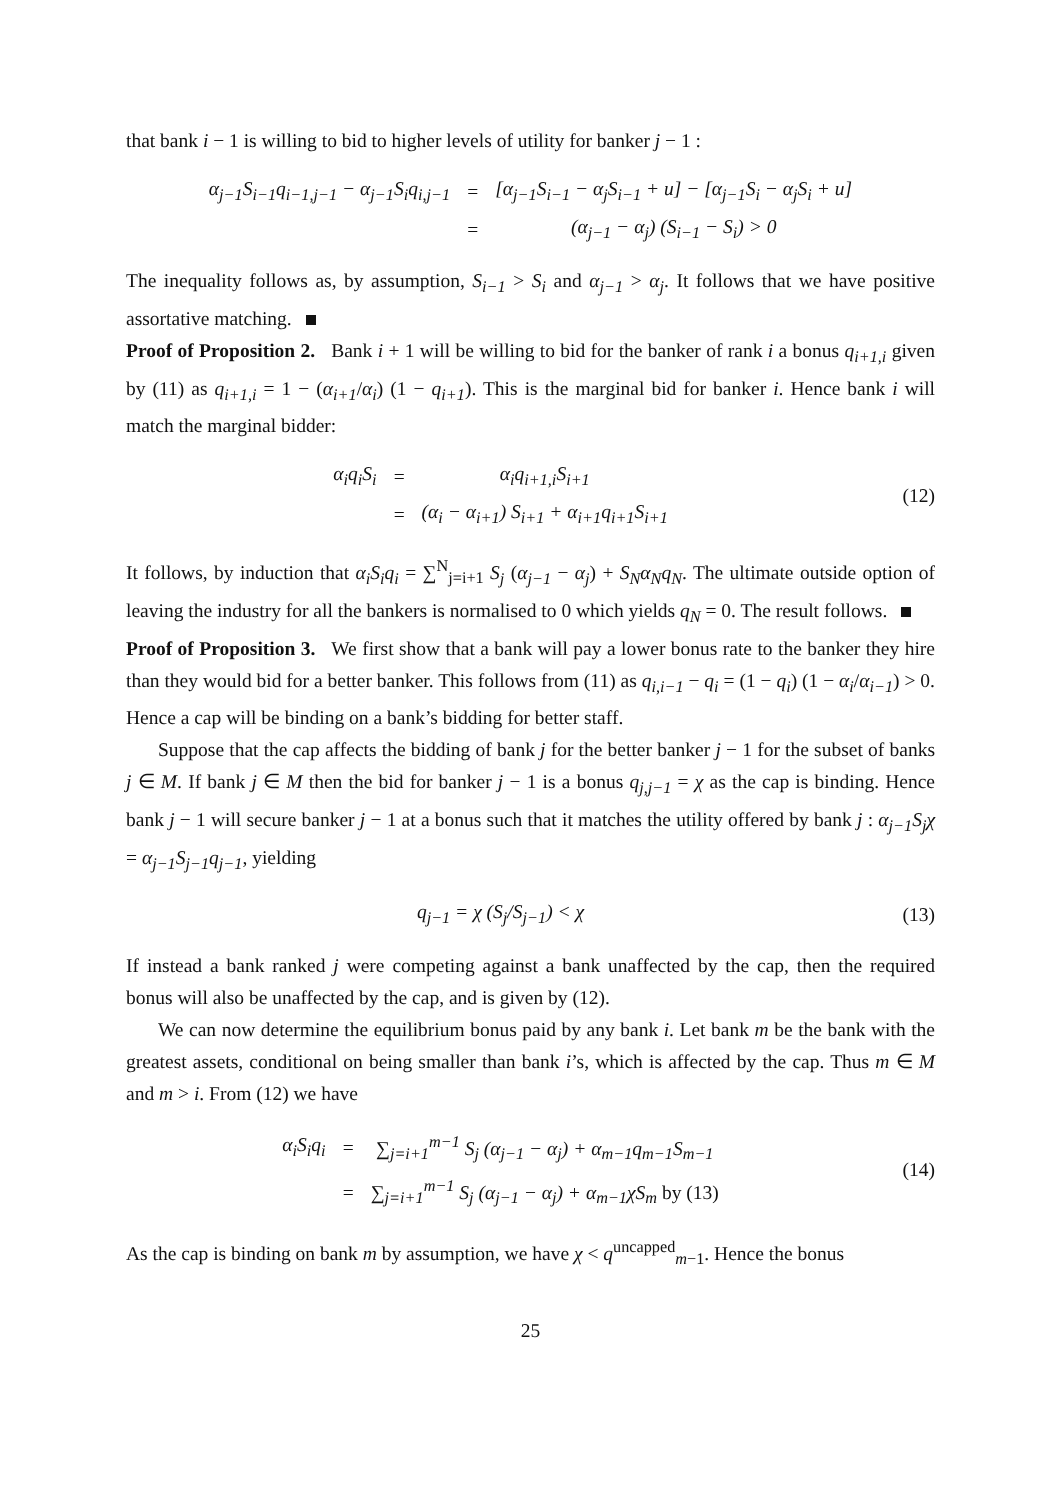that bank i − 1 is willing to bid to higher levels of utility for banker j − 1 :
| α<sub>j−1</sub>S<sub>i−1</sub>q<sub>i−1,j−1</sub> − α<sub>j−1</sub>S<sub>i</sub>q<sub>i,j−1</sub> | = | [α<sub>j−1</sub>S<sub>i−1</sub> − α<sub>j</sub>S<sub>i−1</sub> + u] − [α<sub>j−1</sub>S<sub>i</sub> − α<sub>j</sub>S<sub>i</sub> + u] |
| | = | (α<sub>j−1</sub> − α<sub>j</sub>) (S<sub>i−1</sub> − S<sub>i</sub>) > 0 |
The inequality follows as, by assumption, S<sub>i−1</sub> > S<sub>i</sub> and α<sub>j−1</sub> > α<sub>j</sub>. It follows that we have positive assortative matching.
Proof of Proposition 2. Bank i + 1 will be willing to bid for the banker of rank i a bonus q<sub>i+1,i</sub> given by (11) as q<sub>i+1,i</sub> = 1 − (α<sub>i+1</sub>/α<sub>i</sub>) (1 − q<sub>i+1</sub>). This is the marginal bid for banker i. Hence bank i will match the marginal bidder:
| α<sub>i</sub>q<sub>i</sub>S<sub>i</sub> | = | α<sub>i</sub>q<sub>i+1,i</sub>S<sub>i+1</sub> |
| | = | (α<sub>i</sub> − α<sub>i+1</sub>) S<sub>i+1</sub> + α<sub>i+1</sub>q<sub>i+1</sub>S<sub>i+1</sub> |
(12)
It follows, by induction that α<sub>i</sub>S<sub>i</sub>q<sub>i</sub> = ∑<sup>N</sup><sub>j=i+1</sub> S<sub>j</sub> (α<sub>j−1</sub> − α<sub>j</sub>) + S<sub>N</sub>α<sub>N</sub>q<sub>N</sub>. The ultimate outside option of leaving the industry for all the bankers is normalised to 0 which yields q<sub>N</sub> = 0. The result follows.
Proof of Proposition 3. We first show that a bank will pay a lower bonus rate to the banker they hire than they would bid for a better banker. This follows from (11) as q<sub>i,i−1</sub> − q<sub>i</sub> = (1 − q<sub>i</sub>) (1 − α<sub>i</sub>/α<sub>i−1</sub>) > 0. Hence a cap will be binding on a bank’s bidding for better staff.
Suppose that the cap affects the bidding of bank j for the better banker j − 1 for the subset of banks j ∈ M. If bank j ∈ M then the bid for banker j − 1 is a bonus q<sub>j,j−1</sub> = χ as the cap is binding. Hence bank j − 1 will secure banker j − 1 at a bonus such that it matches the utility offered by bank j : α<sub>j−1</sub>S<sub>j</sub>χ = α<sub>j−1</sub>S<sub>j−1</sub>q<sub>j−1</sub>, yielding
q<sub>j−1</sub> = χ (S<sub>j</sub>/S<sub>j−1</sub>) < χ (13)
If instead a bank ranked j were competing against a bank unaffected by the cap, then the required bonus will also be unaffected by the cap, and is given by (12).
We can now determine the equilibrium bonus paid by any bank i. Let bank m be the bank with the greatest assets, conditional on being smaller than bank i’s, which is affected by the cap. Thus m ∈ M and m > i. From (12) we have
| α<sub>i</sub>S<sub>i</sub>q<sub>i</sub> | = | ∑<sub>j=i+1</sub><sup>m−1</sup> S<sub>j</sub> (α<sub>j−1</sub> − α<sub>j</sub>) + α<sub>m−1</sub>q<sub>m−1</sub>S<sub>m−1</sub> |
| | = | ∑<sub>j=i+1</sub><sup>m−1</sup> S<sub>j</sub> (α<sub>j−1</sub> − α<sub>j</sub>) + α<sub>m−1</sub>χS<sub>m</sub> by (13) |
(14)
As the cap is binding on bank m by assumption, we have χ < q<sup>uncapped</sup><sub>m−1</sub>. Hence the bonus
25